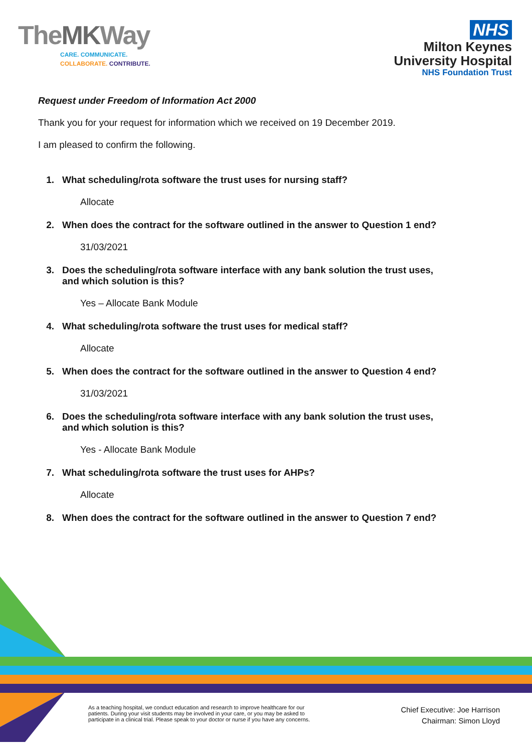TheMKWay
CARE. COMMUNICATE.
COLLABORATE. CONTRIBUTE.
NHS
Milton Keynes
University Hospital
NHS Foundation Trust
Request under Freedom of Information Act 2000
Thank you for your request for information which we received on 19 December 2019.
I am pleased to confirm the following.
1. What scheduling/rota software the trust uses for nursing staff?
Allocate
2. When does the contract for the software outlined in the answer to Question 1 end?
31/03/2021
3. Does the scheduling/rota software interface with any bank solution the trust uses, and which solution is this?
Yes – Allocate Bank Module
4. What scheduling/rota software the trust uses for medical staff?
Allocate
5. When does the contract for the software outlined in the answer to Question 4 end?
31/03/2021
6. Does the scheduling/rota software interface with any bank solution the trust uses, and which solution is this?
Yes - Allocate Bank Module
7. What scheduling/rota software the trust uses for AHPs?
Allocate
8. When does the contract for the software outlined in the answer to Question 7 end?
As a teaching hospital, we conduct education and research to improve healthcare for our
patients. During your visit students may be involved in your care, or you may be asked to
participate in a clinical trial. Please speak to your doctor or nurse if you have any concerns.
Chief Executive: Joe Harrison
Chairman: Simon Lloyd